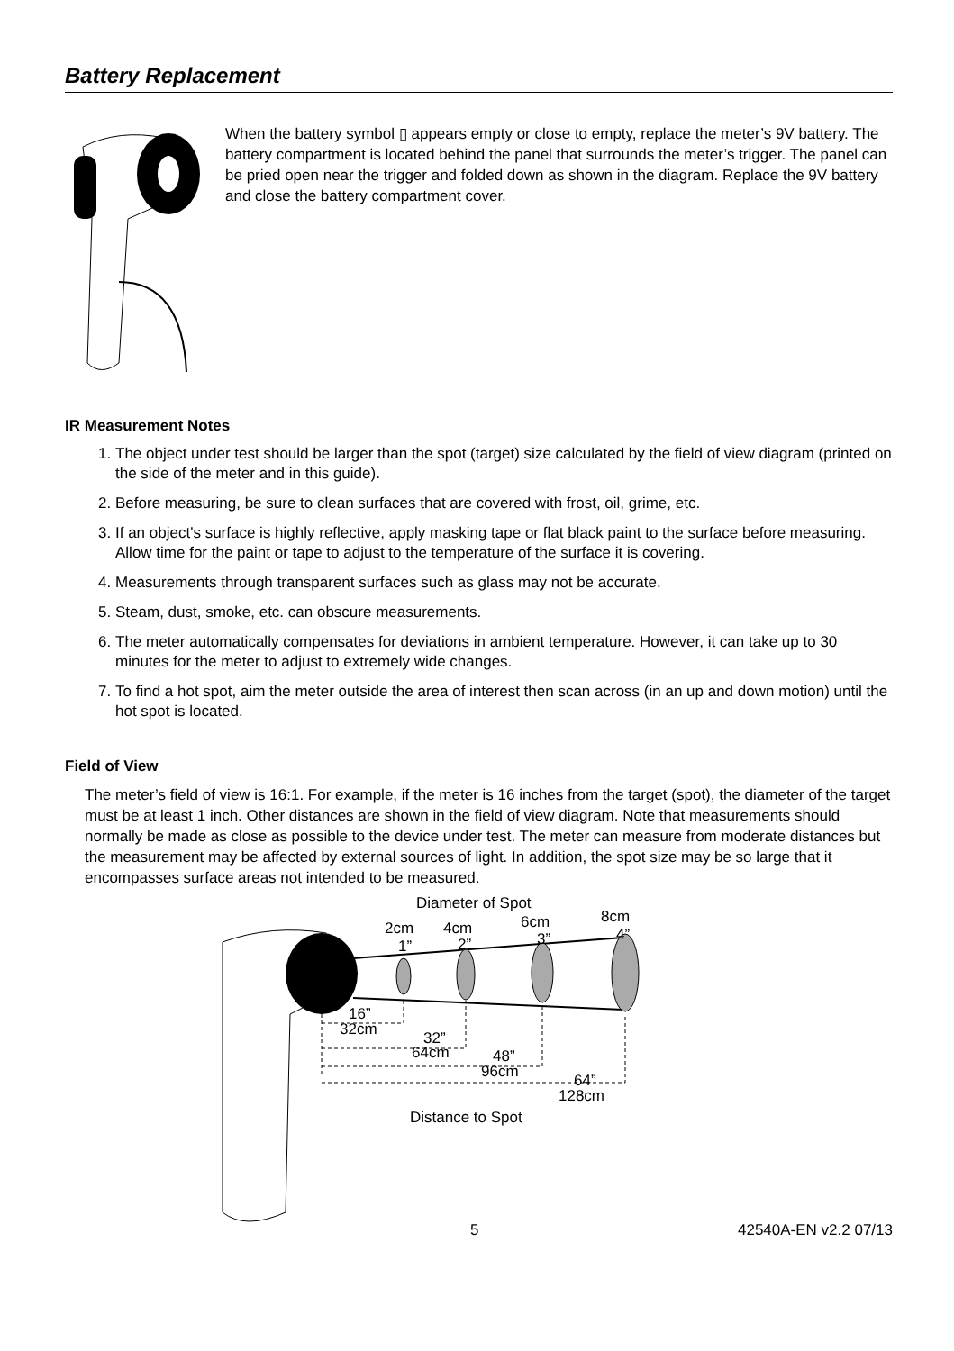Battery Replacement
When the battery symbol ▯ appears empty or close to empty, replace the meter’s 9V battery. The battery compartment is located behind the panel that surrounds the meter’s trigger. The panel can be pried open near the trigger and folded down as shown in the diagram. Replace the 9V battery and close the battery compartment cover.
IR Measurement Notes
1. The object under test should be larger than the spot (target) size calculated by the field of view diagram (printed on the side of the meter and in this guide).
2. Before measuring, be sure to clean surfaces that are covered with frost, oil, grime, etc.
3. If an object's surface is highly reflective, apply masking tape or flat black paint to the surface before measuring. Allow time for the paint or tape to adjust to the temperature of the surface it is covering.
4. Measurements through transparent surfaces such as glass may not be accurate.
5. Steam, dust, smoke, etc. can obscure measurements.
6. The meter automatically compensates for deviations in ambient temperature. However, it can take up to 30 minutes for the meter to adjust to extremely wide changes.
7. To find a hot spot, aim the meter outside the area of interest then scan across (in an up and down motion) until the hot spot is located.
Field of View
The meter’s field of view is 16:1. For example, if the meter is 16 inches from the target (spot), the diameter of the target must be at least 1 inch. Other distances are shown in the field of view diagram. Note that measurements should normally be made as close as possible to the device under test. The meter can measure from moderate distances but the measurement may be affected by external sources of light. In addition, the spot size may be so large that it encompasses surface areas not intended to be measured.
Diameter of Spot
2cm
1”
4cm
2”
6cm
3”
8cm
4”
16”
32cm
32”
64cm
48”
96cm
64”
128cm
Distance to Spot
5 42540A-EN v2.2 07/13